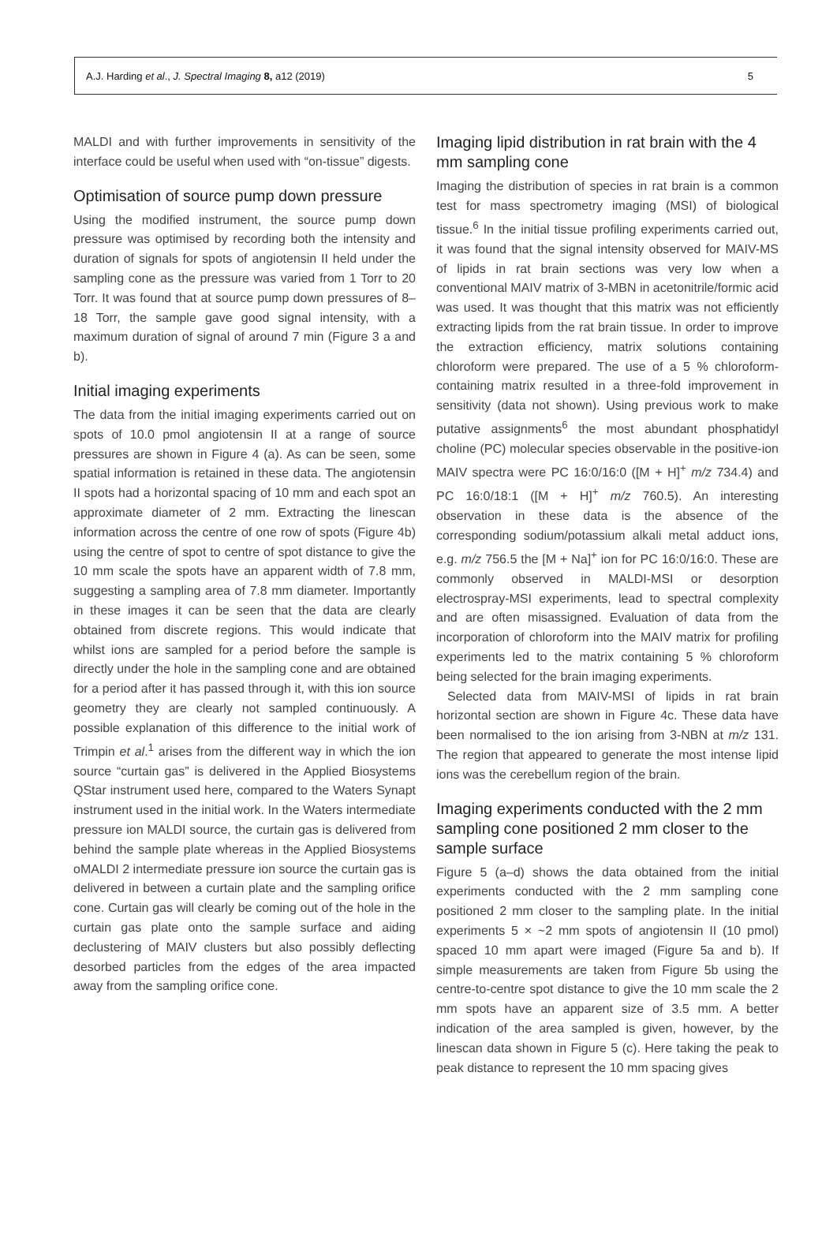A.J. Harding et al., J. Spectral Imaging 8, a12 (2019) 5
MALDI and with further improvements in sensitivity of the interface could be useful when used with “on-tissue” digests.
Optimisation of source pump down pressure
Using the modified instrument, the source pump down pressure was optimised by recording both the intensity and duration of signals for spots of angiotensin II held under the sampling cone as the pressure was varied from 1 Torr to 20 Torr. It was found that at source pump down pressures of 8–18 Torr, the sample gave good signal intensity, with a maximum duration of signal of around 7 min (Figure 3 a and b).
Initial imaging experiments
The data from the initial imaging experiments carried out on spots of 10.0 pmol angiotensin II at a range of source pressures are shown in Figure 4 (a). As can be seen, some spatial information is retained in these data. The angiotensin II spots had a horizontal spacing of 10 mm and each spot an approximate diameter of 2 mm. Extracting the linescan information across the centre of one row of spots (Figure 4b) using the centre of spot to centre of spot distance to give the 10 mm scale the spots have an apparent width of 7.8 mm, suggesting a sampling area of 7.8 mm diameter. Importantly in these images it can be seen that the data are clearly obtained from discrete regions. This would indicate that whilst ions are sampled for a period before the sample is directly under the hole in the sampling cone and are obtained for a period after it has passed through it, with this ion source geometry they are clearly not sampled continuously. A possible explanation of this difference to the initial work of Trimpin et al.<sup>1</sup> arises from the different way in which the ion source “curtain gas” is delivered in the Applied Biosystems QStar instrument used here, compared to the Waters Synapt instrument used in the initial work. In the Waters intermediate pressure ion MALDI source, the curtain gas is delivered from behind the sample plate whereas in the Applied Biosystems oMALDI 2 intermediate pressure ion source the curtain gas is delivered in between a curtain plate and the sampling orifice cone. Curtain gas will clearly be coming out of the hole in the curtain gas plate onto the sample surface and aiding declustering of MAIV clusters but also possibly deflecting desorbed particles from the edges of the area impacted away from the sampling orifice cone.
Imaging lipid distribution in rat brain with the 4 mm sampling cone
Imaging the distribution of species in rat brain is a common test for mass spectrometry imaging (MSI) of biological tissue.<sup>6</sup> In the initial tissue profiling experiments carried out, it was found that the signal intensity observed for MAIV-MS of lipids in rat brain sections was very low when a conventional MAIV matrix of 3-MBN in acetonitrile/formic acid was used. It was thought that this matrix was not efficiently extracting lipids from the rat brain tissue. In order to improve the extraction efficiency, matrix solutions containing chloroform were prepared. The use of a 5 % chloroform-containing matrix resulted in a three-fold improvement in sensitivity (data not shown). Using previous work to make putative assignments<sup>6</sup> the most abundant phosphatidyl choline (PC) molecular species observable in the positive-ion MAIV spectra were PC 16:0/16:0 ([M + H]<sup>+</sup> m/z 734.4) and PC 16:0/18:1 ([M + H]<sup>+</sup> m/z 760.5). An interesting observation in these data is the absence of the corresponding sodium/potassium alkali metal adduct ions, e.g. m/z 756.5 the [M + Na]<sup>+</sup> ion for PC 16:0/16:0. These are commonly observed in MALDI-MSI or desorption electrospray-MSI experiments, lead to spectral complexity and are often misassigned. Evaluation of data from the incorporation of chloroform into the MAIV matrix for profiling experiments led to the matrix containing 5 % chloroform being selected for the brain imaging experiments.
Selected data from MAIV-MSI of lipids in rat brain horizontal section are shown in Figure 4c. These data have been normalised to the ion arising from 3-NBN at m/z 131. The region that appeared to generate the most intense lipid ions was the cerebellum region of the brain.
Imaging experiments conducted with the 2 mm sampling cone positioned 2 mm closer to the sample surface
Figure 5 (a–d) shows the data obtained from the initial experiments conducted with the 2 mm sampling cone positioned 2 mm closer to the sampling plate. In the initial experiments 5 × ~2 mm spots of angiotensin II (10 pmol) spaced 10 mm apart were imaged (Figure 5a and b). If simple measurements are taken from Figure 5b using the centre-to-centre spot distance to give the 10 mm scale the 2 mm spots have an apparent size of 3.5 mm. A better indication of the area sampled is given, however, by the linescan data shown in Figure 5 (c). Here taking the peak to peak distance to represent the 10 mm spacing gives